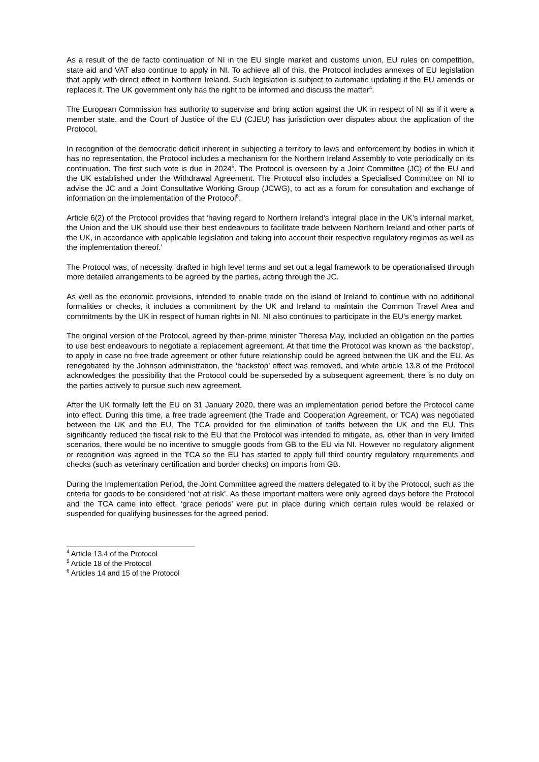As a result of the de facto continuation of NI in the EU single market and customs union, EU rules on competition, state aid and VAT also continue to apply in NI. To achieve all of this, the Protocol includes annexes of EU legislation that apply with direct effect in Northern Ireland. Such legislation is subject to automatic updating if the EU amends or replaces it. The UK government only has the right to be informed and discuss the matter<sup>4</sup>.
The European Commission has authority to supervise and bring action against the UK in respect of NI as if it were a member state, and the Court of Justice of the EU (CJEU) has jurisdiction over disputes about the application of the Protocol.
In recognition of the democratic deficit inherent in subjecting a territory to laws and enforcement by bodies in which it has no representation, the Protocol includes a mechanism for the Northern Ireland Assembly to vote periodically on its continuation. The first such vote is due in 2024<sup>5</sup>. The Protocol is overseen by a Joint Committee (JC) of the EU and the UK established under the Withdrawal Agreement. The Protocol also includes a Specialised Committee on NI to advise the JC and a Joint Consultative Working Group (JCWG), to act as a forum for consultation and exchange of information on the implementation of the Protocol<sup>6</sup>.
Article 6(2) of the Protocol provides that ‘having regard to Northern Ireland's integral place in the UK’s internal market, the Union and the UK should use their best endeavours to facilitate trade between Northern Ireland and other parts of the UK, in accordance with applicable legislation and taking into account their respective regulatory regimes as well as the implementation thereof.’
The Protocol was, of necessity, drafted in high level terms and set out a legal framework to be operationalised through more detailed arrangements to be agreed by the parties, acting through the JC.
As well as the economic provisions, intended to enable trade on the island of Ireland to continue with no additional formalities or checks, it includes a commitment by the UK and Ireland to maintain the Common Travel Area and commitments by the UK in respect of human rights in NI. NI also continues to participate in the EU’s energy market.
The original version of the Protocol, agreed by then-prime minister Theresa May, included an obligation on the parties to use best endeavours to negotiate a replacement agreement. At that time the Protocol was known as ‘the backstop’, to apply in case no free trade agreement or other future relationship could be agreed between the UK and the EU. As renegotiated by the Johnson administration, the ‘backstop’ effect was removed, and while article 13.8 of the Protocol acknowledges the possibility that the Protocol could be superseded by a subsequent agreement, there is no duty on the parties actively to pursue such new agreement.
After the UK formally left the EU on 31 January 2020, there was an implementation period before the Protocol came into effect. During this time, a free trade agreement (the Trade and Cooperation Agreement, or TCA) was negotiated between the UK and the EU. The TCA provided for the elimination of tariffs between the UK and the EU. This significantly reduced the fiscal risk to the EU that the Protocol was intended to mitigate, as, other than in very limited scenarios, there would be no incentive to smuggle goods from GB to the EU via NI. However no regulatory alignment or recognition was agreed in the TCA so the EU has started to apply full third country regulatory requirements and checks (such as veterinary certification and border checks) on imports from GB.
During the Implementation Period, the Joint Committee agreed the matters delegated to it by the Protocol, such as the criteria for goods to be considered ‘not at risk’. As these important matters were only agreed days before the Protocol and the TCA came into effect, ‘grace periods’ were put in place during which certain rules would be relaxed or suspended for qualifying businesses for the agreed period.
<sup>4</sup> Article 13.4 of the Protocol
<sup>5</sup> Article 18 of the Protocol
<sup>6</sup> Articles 14 and 15 of the Protocol